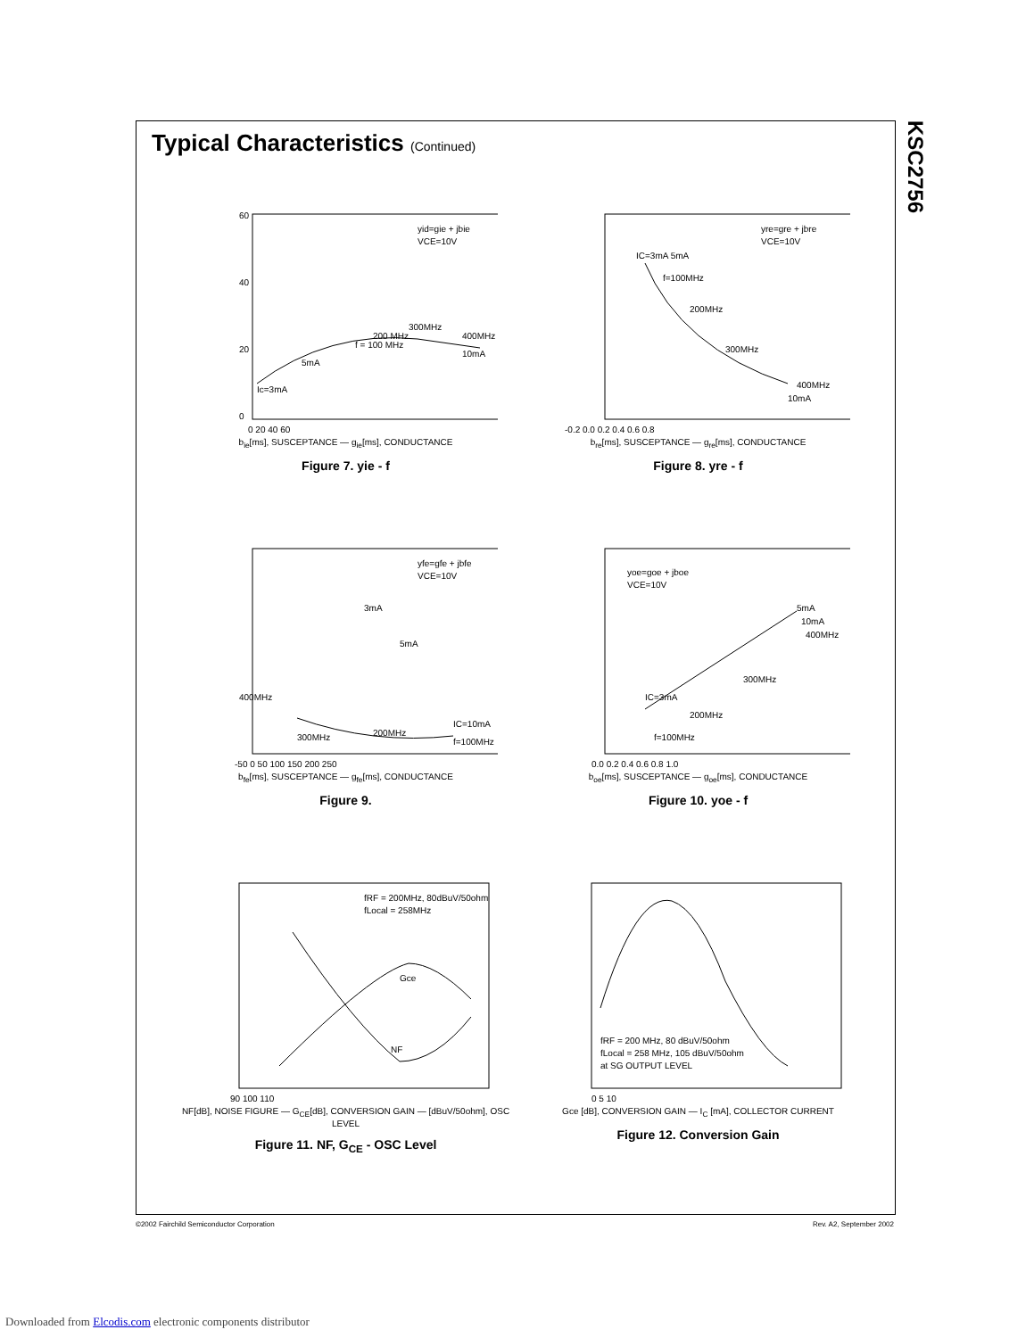KSC2756
Typical Characteristics (Continued)
yid=gie + jbie
VCE=10V
300MHz
Ic=3mA
5mA
f = 100 MHz
200 MHz
400MHz
10mA
60
40
20
0
0 20 40 60
b<sub>ie</sub>[ms], SUSCEPTANCE — g<sub>ie</sub>[ms], CONDUCTANCE
Figure 7. yie - f
yre=gre + jbre
VCE=10V
IC=3mA 5mA
f=100MHz
200MHz
300MHz
400MHz
10mA
-0.2 0.0 0.2 0.4 0.6 0.8
b<sub>re</sub>[ms], SUSCEPTANCE — g<sub>re</sub>[ms], CONDUCTANCE
Figure 8. yre - f
yfe=gfe + jbfe
VCE=10V
3mA
5mA
400MHz
300MHz
200MHz
IC=10mA
f=100MHz
-50 0 50 100 150 200 250
b<sub>fe</sub>[ms], SUSCEPTANCE — g<sub>fe</sub>[ms], CONDUCTANCE
Figure 9.
yoe=goe + jboe
VCE=10V
5mA
10mA
400MHz
300MHz
200MHz
IC=3mA
f=100MHz
0.0 0.2 0.4 0.6 0.8 1.0
b<sub>oe</sub>[ms], SUSCEPTANCE — g<sub>oe</sub>[ms], CONDUCTANCE
Figure 10. yoe - f
fRF = 200MHz, 80dBuV/50ohm
fLocal = 258MHz
Gce
NF
90 100 110
NF[dB], NOISE FIGURE — G<sub>CE</sub>[dB], CONVERSION GAIN — [dBuV/50ohm], OSC LEVEL
Figure 11. NF, G<sub>CE</sub> - OSC Level
fRF = 200 MHz, 80 dBuV/50ohm
fLocal = 258 MHz, 105 dBuV/50ohm
at SG OUTPUT LEVEL
0 5 10
Gce [dB], CONVERSION GAIN — I<sub>C</sub> [mA], COLLECTOR CURRENT
Figure 12. Conversion Gain
©2002 Fairchild Semiconductor Corporation
Rev. A2, September 2002
Downloaded from Elcodis.com electronic components distributor